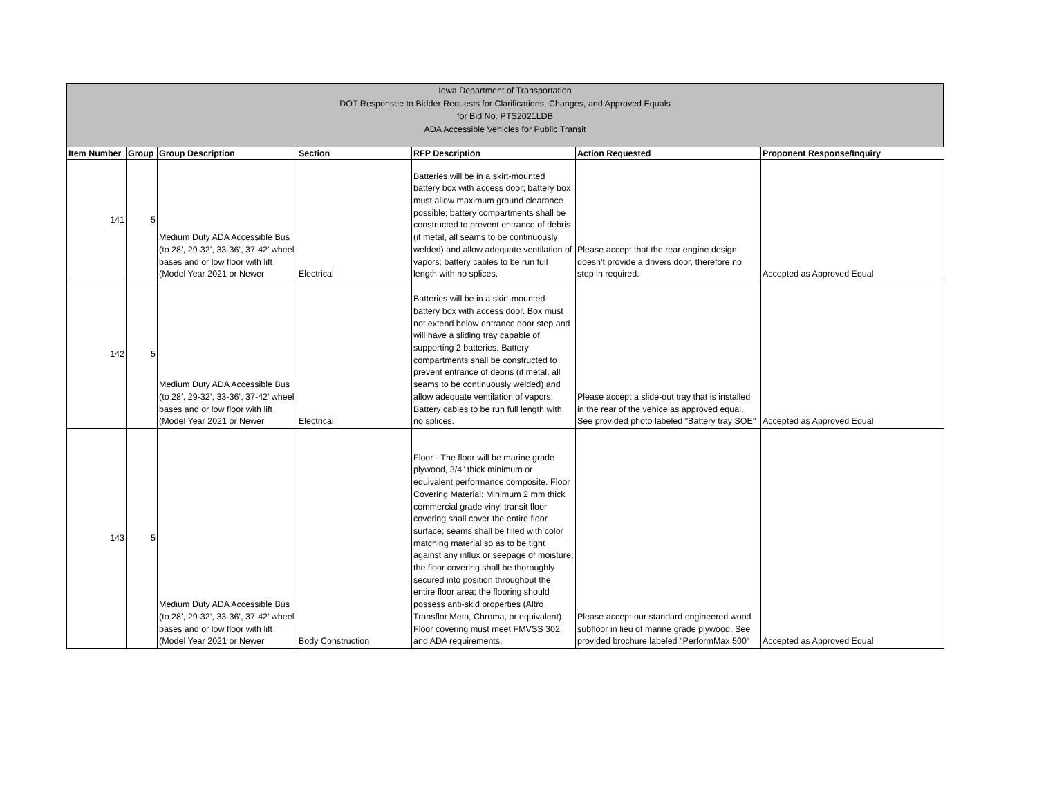Iowa Department of Transportation
DOT Responsee to Bidder Requests for Clarifications, Changes, and Approved Equals
for Bid No. PTS2021LDB
ADA Accessible Vehicles for Public Transit
| Item Number | Group | Group Description | Section | RFP Description | Action Requested | Proponent Response/Inquiry |
| --- | --- | --- | --- | --- | --- | --- |
| 141 | 5 | Medium Duty ADA Accessible Bus (to 28’, 29-32’, 33-36’, 37-42’ wheel bases and or low floor with lift (Model Year 2021 or Newer | Electrical | Batteries will be in a skirt-mounted battery box with access door; battery box must allow maximum ground clearance possible; battery compartments shall be constructed to prevent entrance of debris (if metal, all seams to be continuously welded) and allow adequate ventilation of vapors; battery cables to be run full length with no splices. | Please accept that the rear engine design doesn't provide a drivers door, therefore no step in required. | Accepted as Approved Equal |
| 142 | 5 | Medium Duty ADA Accessible Bus (to 28’, 29-32’, 33-36’, 37-42’ wheel bases and or low floor with lift (Model Year 2021 or Newer | Electrical | Batteries will be in a skirt-mounted battery box with access door. Box must not extend below entrance door step and will have a sliding tray capable of supporting 2 batteries. Battery compartments shall be constructed to prevent entrance of debris (if metal, all seams to be continuously welded) and allow adequate ventilation of vapors. Battery cables to be run full length with no splices. | Please accept a slide-out tray that is installed in the rear of the vehice as approved equal. See provided photo labeled "Battery tray SOE" | Accepted as Approved Equal |
| 143 | 5 | Medium Duty ADA Accessible Bus (to 28’, 29-32’, 33-36’, 37-42’ wheel bases and or low floor with lift (Model Year 2021 or Newer | Body Construction | Floor - The floor will be marine grade plywood, 3/4” thick minimum or equivalent performance composite. Floor Covering Material: Minimum 2 mm thick commercial grade vinyl transit floor covering shall cover the entire floor surface; seams shall be filled with color matching material so as to be tight against any influx or seepage of moisture; the floor covering shall be thoroughly secured into position throughout the entire floor area; the flooring should possess anti-skid properties (Altro Transflor Meta, Chroma, or equivalent). Floor covering must meet FMVSS 302 and ADA requirements. | Please accept our standard engineered wood subfloor in lieu of marine grade plywood. See provided brochure labeled "PerformMax 500" | Accepted as Approved Equal |